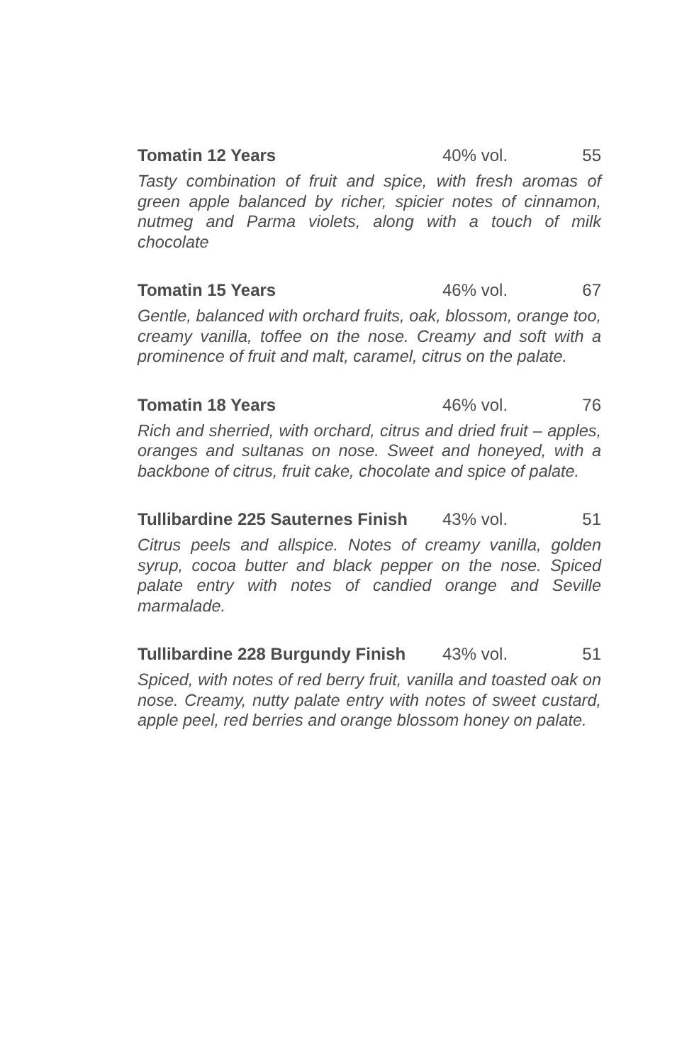Tomatin 12 Years 40% vol. 55
Tasty combination of fruit and spice, with fresh aromas of green apple balanced by richer, spicier notes of cinnamon, nutmeg and Parma violets, along with a touch of milk chocolate
Tomatin 15 Years 46% vol. 67
Gentle, balanced with orchard fruits, oak, blossom, orange too, creamy vanilla, toffee on the nose. Creamy and soft with a prominence of fruit and malt, caramel, citrus on the palate.
Tomatin 18 Years 46% vol. 76
Rich and sherried, with orchard, citrus and dried fruit – apples, oranges and sultanas on nose. Sweet and honeyed, with a backbone of citrus, fruit cake, chocolate and spice of palate.
Tullibardine 225 Sauternes Finish 43% vol. 51
Citrus peels and allspice. Notes of creamy vanilla, golden syrup, cocoa butter and black pepper on the nose. Spiced palate entry with notes of candied orange and Seville marmalade.
Tullibardine 228 Burgundy Finish 43% vol. 51
Spiced, with notes of red berry fruit, vanilla and toasted oak on nose. Creamy, nutty palate entry with notes of sweet custard, apple peel, red berries and orange blossom honey on palate.